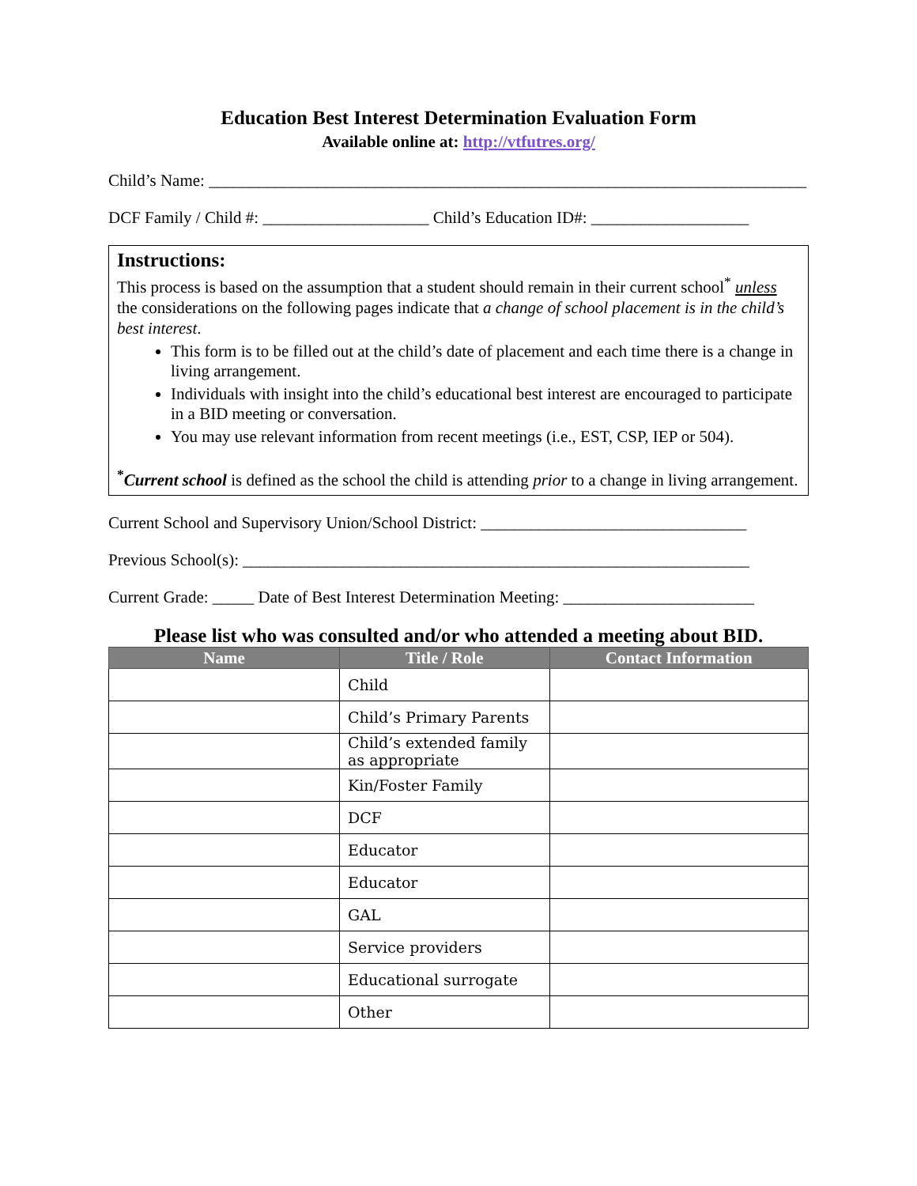Education Best Interest Determination Evaluation Form
Available online at: http://vtfutres.org/
Child’s Name: ________________________________________________________________________
DCF Family / Child #: ____________________ Child’s Education ID#: ___________________
Instructions:
This process is based on the assumption that a student should remain in their current school<sup>*</sup> unless the considerations on the following pages indicate that a change of school placement is in the child’s best interest.
This form is to be filled out at the child’s date of placement and each time there is a change in living arrangement.
Individuals with insight into the child’s educational best interest are encouraged to participate in a BID meeting or conversation.
You may use relevant information from recent meetings (i.e., EST, CSP, IEP or 504).
<sup>*</sup> Current school is defined as the school the child is attending prior to a change in living arrangement.
Current School and Supervisory Union/School District: ________________________________
Previous School(s): _____________________________________________________________
Current Grade: _____ Date of Best Interest Determination Meeting: _______________________
Please list who was consulted and/or who attended a meeting about BID.
| Name | Title / Role | Contact Information |
| --- | --- | --- |
| | Child | |
| | Child’s Primary Parents | |
| | Child’s extended family as appropriate | |
| | Kin/Foster Family | |
| | DCF | |
| | Educator | |
| | Educator | |
| | GAL | |
| | Service providers | |
| | Educational surrogate | |
| | Other | |